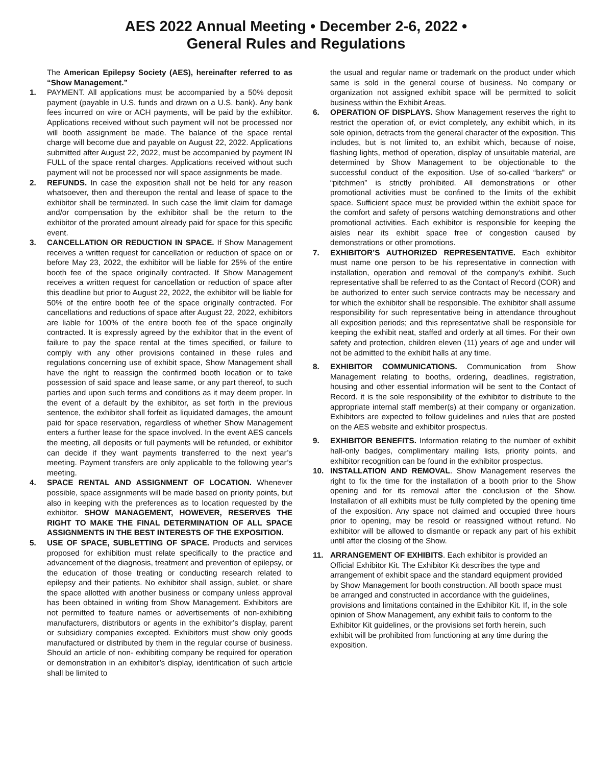AES 2022 Annual Meeting • December 2-6, 2022 •
General Rules and Regulations
The American Epilepsy Society (AES), hereinafter referred to as “Show Management.”
1. PAYMENT. All applications must be accompanied by a 50% deposit payment (payable in U.S. funds and drawn on a U.S. bank). Any bank fees incurred on wire or ACH payments, will be paid by the exhibitor. Applications received without such payment will not be processed nor will booth assignment be made. The balance of the space rental charge will become due and payable on August 22, 2022. Applications submitted after August 22, 2022, must be accompanied by payment IN FULL of the space rental charges. Applications received without such payment will not be processed nor will space assignments be made.
2. REFUNDS. In case the exposition shall not be held for any reason whatsoever, then and thereupon the rental and lease of space to the exhibitor shall be terminated. In such case the limit claim for damage and/or compensation by the exhibitor shall be the return to the exhibitor of the prorated amount already paid for space for this specific event.
3. CANCELLATION OR REDUCTION IN SPACE. If Show Management receives a written request for cancellation or reduction of space on or before May 23, 2022, the exhibitor will be liable for 25% of the entire booth fee of the space originally contracted. If Show Management receives a written request for cancellation or reduction of space after this deadline but prior to August 22, 2022, the exhibitor will be liable for 50% of the entire booth fee of the space originally contracted. For cancellations and reductions of space after August 22, 2022, exhibitors are liable for 100% of the entire booth fee of the space originally contracted. It is expressly agreed by the exhibitor that in the event of failure to pay the space rental at the times specified, or failure to comply with any other provisions contained in these rules and regulations concerning use of exhibit space, Show Management shall have the right to reassign the confirmed booth location or to take possession of said space and lease same, or any part thereof, to such parties and upon such terms and conditions as it may deem proper. In the event of a default by the exhibitor, as set forth in the previous sentence, the exhibitor shall forfeit as liquidated damages, the amount paid for space reservation, regardless of whether Show Management enters a further lease for the space involved. In the event AES cancels the meeting, all deposits or full payments will be refunded, or exhibitor can decide if they want payments transferred to the next year’s meeting. Payment transfers are only applicable to the following year’s meeting.
4. SPACE RENTAL AND ASSIGNMENT OF LOCATION. Whenever possible, space assignments will be made based on priority points, but also in keeping with the preferences as to location requested by the exhibitor. SHOW MANAGEMENT, HOWEVER, RESERVES THE RIGHT TO MAKE THE FINAL DETERMINATION OF ALL SPACE ASSIGNMENTS IN THE BEST INTERESTS OF THE EXPOSITION.
5. USE OF SPACE, SUBLETTING OF SPACE. Products and services proposed for exhibition must relate specifically to the practice and advancement of the diagnosis, treatment and prevention of epilepsy, or the education of those treating or conducting research related to epilepsy and their patients. No exhibitor shall assign, sublet, or share the space allotted with another business or company unless approval has been obtained in writing from Show Management. Exhibitors are not permitted to feature names or advertisements of non-exhibiting manufacturers, distributors or agents in the exhibitor’s display, parent or subsidiary companies excepted. Exhibitors must show only goods manufactured or distributed by them in the regular course of business. Should an article of non- exhibiting company be required for operation or demonstration in an exhibitor’s display, identification of such article shall be limited to
the usual and regular name or trademark on the product under which same is sold in the general course of business. No company or organization not assigned exhibit space will be permitted to solicit business within the Exhibit Areas.
6. OPERATION OF DISPLAYS. Show Management reserves the right to restrict the operation of, or evict completely, any exhibit which, in its sole opinion, detracts from the general character of the exposition. This includes, but is not limited to, an exhibit which, because of noise, flashing lights, method of operation, display of unsuitable material, are determined by Show Management to be objectionable to the successful conduct of the exposition. Use of so-called “barkers” or “pitchmen” is strictly prohibited. All demonstrations or other promotional activities must be confined to the limits of the exhibit space. Sufficient space must be provided within the exhibit space for the comfort and safety of persons watching demonstrations and other promotional activities. Each exhibitor is responsible for keeping the aisles near its exhibit space free of congestion caused by demonstrations or other promotions.
7. EXHIBITOR’S AUTHORIZED REPRESENTATIVE. Each exhibitor must name one person to be his representative in connection with installation, operation and removal of the company’s exhibit. Such representative shall be referred to as the Contact of Record (COR) and be authorized to enter such service contracts may be necessary and for which the exhibitor shall be responsible. The exhibitor shall assume responsibility for such representative being in attendance throughout all exposition periods; and this representative shall be responsible for keeping the exhibit neat, staffed and orderly at all times. For their own safety and protection, children eleven (11) years of age and under will not be admitted to the exhibit halls at any time.
8. EXHIBITOR COMMUNICATIONS. Communication from Show Management relating to booths, ordering, deadlines, registration, housing and other essential information will be sent to the Contact of Record. it is the sole responsibility of the exhibitor to distribute to the appropriate internal staff member(s) at their company or organization. Exhibitors are expected to follow guidelines and rules that are posted on the AES website and exhibitor prospectus.
9. EXHIBITOR BENEFITS. Information relating to the number of exhibit hall-only badges, complimentary mailing lists, priority points, and exhibitor recognition can be found in the exhibitor prospectus.
10. INSTALLATION AND REMOVAL. Show Management reserves the right to fix the time for the installation of a booth prior to the Show opening and for its removal after the conclusion of the Show. Installation of all exhibits must be fully completed by the opening time of the exposition. Any space not claimed and occupied three hours prior to opening, may be resold or reassigned without refund. No exhibitor will be allowed to dismantle or repack any part of his exhibit until after the closing of the Show.
11. ARRANGEMENT OF EXHIBITS. Each exhibitor is provided an Official Exhibitor Kit. The Exhibitor Kit describes the type and arrangement of exhibit space and the standard equipment provided by Show Management for booth construction. All booth space must be arranged and constructed in accordance with the guidelines, provisions and limitations contained in the Exhibitor Kit. If, in the sole opinion of Show Management, any exhibit fails to conform to the Exhibitor Kit guidelines, or the provisions set forth herein, such exhibit will be prohibited from functioning at any time during the exposition.